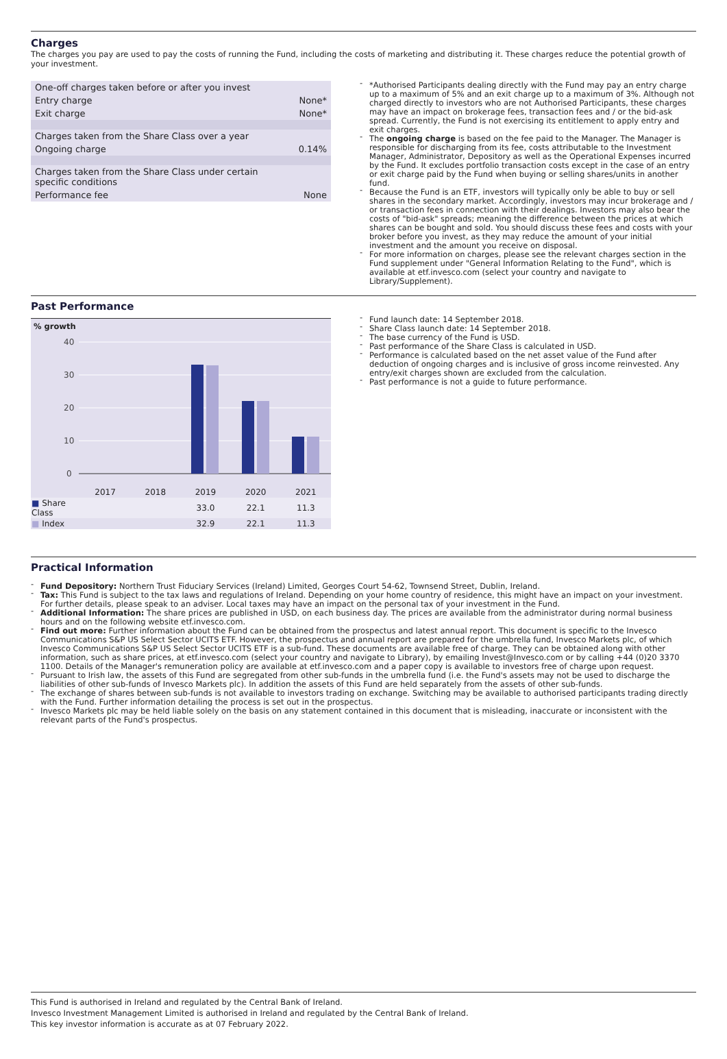Charges
The charges you pay are used to pay the costs of running the Fund, including the costs of marketing and distributing it. These charges reduce the potential growth of your investment.
| One-off charges taken before or after you invest | |
| Entry charge | None* |
| Exit charge | None* |
| Charges taken from the Share Class over a year | |
| Ongoing charge | 0.14% |
| Charges taken from the Share Class under certain specific conditions | |
| Performance fee | None |
*Authorised Participants dealing directly with the Fund may pay an entry charge up to a maximum of 5% and an exit charge up to a maximum of 3%. Although not charged directly to investors who are not Authorised Participants, these charges may have an impact on brokerage fees, transaction fees and / or the bid-ask spread. Currently, the Fund is not exercising its entitlement to apply entry and exit charges.
The ongoing charge is based on the fee paid to the Manager. The Manager is responsible for discharging from its fee, costs attributable to the Investment Manager, Administrator, Depository as well as the Operational Expenses incurred by the Fund. It excludes portfolio transaction costs except in the case of an entry or exit charge paid by the Fund when buying or selling shares/units in another fund.
Because the Fund is an ETF, investors will typically only be able to buy or sell shares in the secondary market. Accordingly, investors may incur brokerage and / or transaction fees in connection with their dealings. Investors may also bear the costs of "bid-ask" spreads; meaning the difference between the prices at which shares can be bought and sold. You should discuss these fees and costs with your broker before you invest, as they may reduce the amount of your initial investment and the amount you receive on disposal.
For more information on charges, please see the relevant charges section in the Fund supplement under "General Information Relating to the Fund", which is available at etf.invesco.com (select your country and navigate to Library/Supplement).
Past Performance
% growth
40
30
20
10
0
| | 2017 | 2018 | 2019 | 2020 | 2021 |
| ■ Share Class | | | 33.0 | 22.1 | 11.3 |
| ■ Index | | | 32.9 | 22.1 | 11.3 |
Fund launch date: 14 September 2018.
Share Class launch date: 14 September 2018.
The base currency of the Fund is USD.
Past performance of the Share Class is calculated in USD.
Performance is calculated based on the net asset value of the Fund after deduction of ongoing charges and is inclusive of gross income reinvested. Any entry/exit charges shown are excluded from the calculation.
Past performance is not a guide to future performance.
Practical Information
Fund Depository: Northern Trust Fiduciary Services (Ireland) Limited, Georges Court 54-62, Townsend Street, Dublin, Ireland.
Tax: This Fund is subject to the tax laws and regulations of Ireland. Depending on your home country of residence, this might have an impact on your investment. For further details, please speak to an adviser. Local taxes may have an impact on the personal tax of your investment in the Fund.
Additional Information: The share prices are published in USD, on each business day. The prices are available from the administrator during normal business hours and on the following website etf.invesco.com.
Find out more: Further information about the Fund can be obtained from the prospectus and latest annual report. This document is specific to the Invesco Communications S&P US Select Sector UCITS ETF. However, the prospectus and annual report are prepared for the umbrella fund, Invesco Markets plc, of which Invesco Communications S&P US Select Sector UCITS ETF is a sub-fund. These documents are available free of charge. They can be obtained along with other information, such as share prices, at etf.invesco.com (select your country and navigate to Library), by emailing Invest@Invesco.com or by calling +44 (0)20 3370 1100. Details of the Manager's remuneration policy are available at etf.invesco.com and a paper copy is available to investors free of charge upon request.
Pursuant to Irish law, the assets of this Fund are segregated from other sub-funds in the umbrella fund (i.e. the Fund's assets may not be used to discharge the liabilities of other sub-funds of Invesco Markets plc). In addition the assets of this Fund are held separately from the assets of other sub-funds.
The exchange of shares between sub-funds is not available to investors trading on exchange. Switching may be available to authorised participants trading directly with the Fund. Further information detailing the process is set out in the prospectus.
Invesco Markets plc may be held liable solely on the basis on any statement contained in this document that is misleading, inaccurate or inconsistent with the relevant parts of the Fund's prospectus.
This Fund is authorised in Ireland and regulated by the Central Bank of Ireland.
Invesco Investment Management Limited is authorised in Ireland and regulated by the Central Bank of Ireland.
This key investor information is accurate as at 07 February 2022.